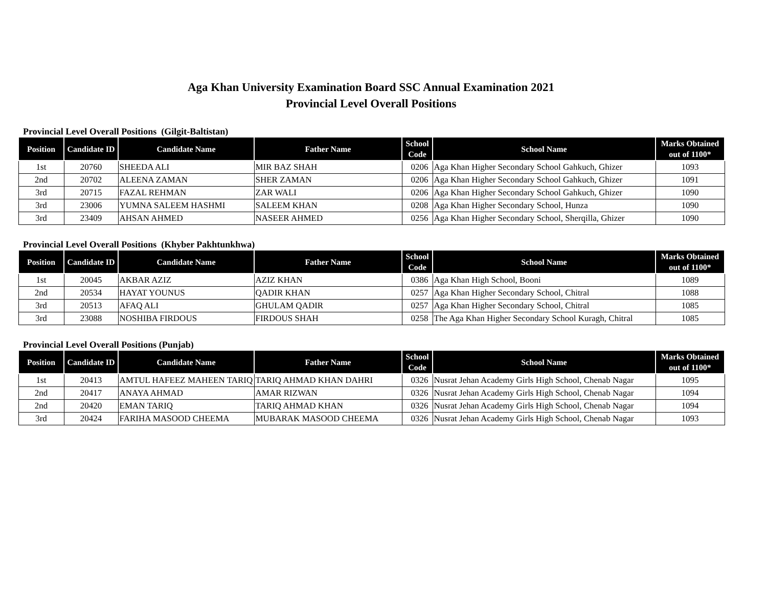Aga Khan University Examination Board SSC Annual Examination 2021
Provincial Level Overall Positions
Provincial Level Overall Positions (Gilgit-Baltistan)
| Position | Candidate ID | Candidate Name | Father Name | School Code | School Name | Marks Obtained out of 1100* |
| --- | --- | --- | --- | --- | --- | --- |
| 1st | 20760 | SHEEDA ALI | MIR BAZ SHAH | 0206 | Aga Khan Higher Secondary School Gahkuch, Ghizer | 1093 |
| 2nd | 20702 | ALEENA ZAMAN | SHER ZAMAN | 0206 | Aga Khan Higher Secondary School Gahkuch, Ghizer | 1091 |
| 3rd | 20715 | FAZAL REHMAN | ZAR WALI | 0206 | Aga Khan Higher Secondary School Gahkuch, Ghizer | 1090 |
| 3rd | 23006 | YUMNA SALEEM HASHMI | SALEEM KHAN | 0208 | Aga Khan Higher Secondary School, Hunza | 1090 |
| 3rd | 23409 | AHSAN AHMED | NASEER AHMED | 0256 | Aga Khan Higher Secondary School, Sherqilla, Ghizer | 1090 |
Provincial Level Overall Positions (Khyber Pakhtunkhwa)
| Position | Candidate ID | Candidate Name | Father Name | School Code | School Name | Marks Obtained out of 1100* |
| --- | --- | --- | --- | --- | --- | --- |
| 1st | 20045 | AKBAR AZIZ | AZIZ KHAN | 0386 | Aga Khan High School, Booni | 1089 |
| 2nd | 20534 | HAYAT YOUNUS | QADIR KHAN | 0257 | Aga Khan Higher Secondary School, Chitral | 1088 |
| 3rd | 20513 | AFAQ ALI | GHULAM QADIR | 0257 | Aga Khan Higher Secondary School, Chitral | 1085 |
| 3rd | 23088 | NOSHIBA FIRDOUS | FIRDOUS SHAH | 0258 | The Aga Khan Higher Secondary School Kuragh, Chitral | 1085 |
Provincial Level Overall Positions (Punjab)
| Position | Candidate ID | Candidate Name | Father Name | School Code | School Name | Marks Obtained out of 1100* |
| --- | --- | --- | --- | --- | --- | --- |
| 1st | 20413 | AMTUL HAFEEZ MAHEEN TARIQ | TARIQ AHMAD KHAN DAHRI | 0326 | Nusrat Jehan Academy Girls High School, Chenab Nagar | 1095 |
| 2nd | 20417 | ANAYA AHMAD | AMAR RIZWAN | 0326 | Nusrat Jehan Academy Girls High School, Chenab Nagar | 1094 |
| 2nd | 20420 | EMAN TARIQ | TARIQ AHMAD KHAN | 0326 | Nusrat Jehan Academy Girls High School, Chenab Nagar | 1094 |
| 3rd | 20424 | FARIHA MASOOD CHEEMA | MUBARAK MASOOD CHEEMA | 0326 | Nusrat Jehan Academy Girls High School, Chenab Nagar | 1093 |